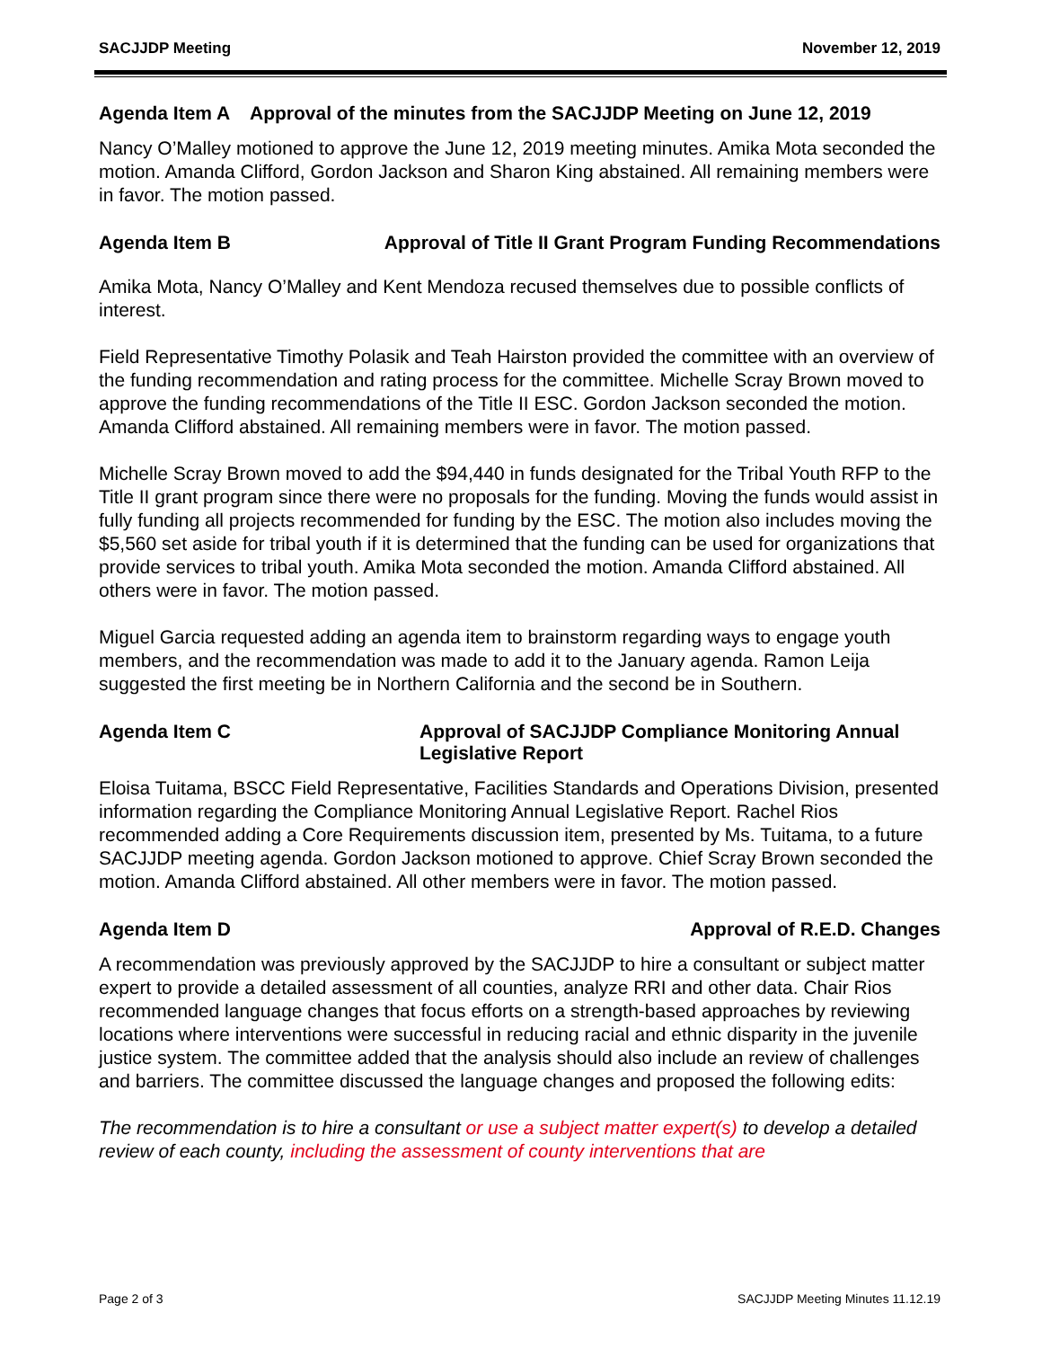SACJJDP Meeting November 12, 2019
Agenda Item A Approval of the minutes from the SACJJDP Meeting on June 12, 2019
Nancy O’Malley motioned to approve the June 12, 2019 meeting minutes. Amika Mota seconded the motion. Amanda Clifford, Gordon Jackson and Sharon King abstained. All remaining members were in favor. The motion passed.
Agenda Item B Approval of Title II Grant Program Funding Recommendations
Amika Mota, Nancy O’Malley and Kent Mendoza recused themselves due to possible conflicts of interest.
Field Representative Timothy Polasik and Teah Hairston provided the committee with an overview of the funding recommendation and rating process for the committee. Michelle Scray Brown moved to approve the funding recommendations of the Title II ESC. Gordon Jackson seconded the motion. Amanda Clifford abstained. All remaining members were in favor. The motion passed.
Michelle Scray Brown moved to add the $94,440 in funds designated for the Tribal Youth RFP to the Title II grant program since there were no proposals for the funding. Moving the funds would assist in fully funding all projects recommended for funding by the ESC. The motion also includes moving the $5,560 set aside for tribal youth if it is determined that the funding can be used for organizations that provide services to tribal youth. Amika Mota seconded the motion. Amanda Clifford abstained. All others were in favor. The motion passed.
Miguel Garcia requested adding an agenda item to brainstorm regarding ways to engage youth members, and the recommendation was made to add it to the January agenda. Ramon Leija suggested the first meeting be in Northern California and the second be in Southern.
Agenda Item C Approval of SACJJDP Compliance Monitoring Annual Legislative Report
Eloisa Tuitama, BSCC Field Representative, Facilities Standards and Operations Division, presented information regarding the Compliance Monitoring Annual Legislative Report. Rachel Rios recommended adding a Core Requirements discussion item, presented by Ms. Tuitama, to a future SACJJDP meeting agenda. Gordon Jackson motioned to approve. Chief Scray Brown seconded the motion. Amanda Clifford abstained. All other members were in favor. The motion passed.
Agenda Item D Approval of R.E.D. Changes
A recommendation was previously approved by the SACJJDP to hire a consultant or subject matter expert to provide a detailed assessment of all counties, analyze RRI and other data. Chair Rios recommended language changes that focus efforts on a strength-based approaches by reviewing locations where interventions were successful in reducing racial and ethnic disparity in the juvenile justice system. The committee added that the analysis should also include an review of challenges and barriers. The committee discussed the language changes and proposed the following edits:
The recommendation is to hire a consultant or use a subject matter expert(s) to develop a detailed review of each county, including the assessment of county interventions that are
Page 2 of 3 SACJJDP Meeting Minutes 11.12.19